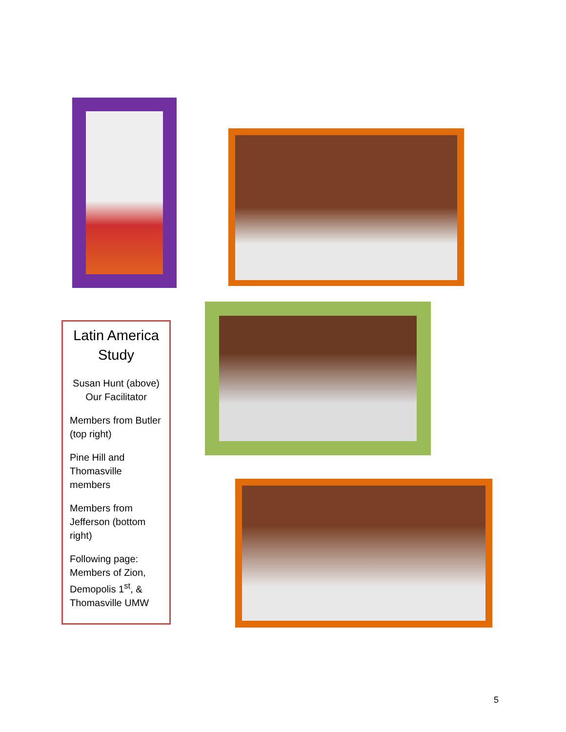Latin America Study
Susan Hunt (above) Our Facilitator
Members from Butler (top right)
Pine Hill and Thomasville members
Members from Jefferson (bottom right)
Following page: Members of Zion, Demopolis 1<sup>st</sup>, & Thomasville UMW
5